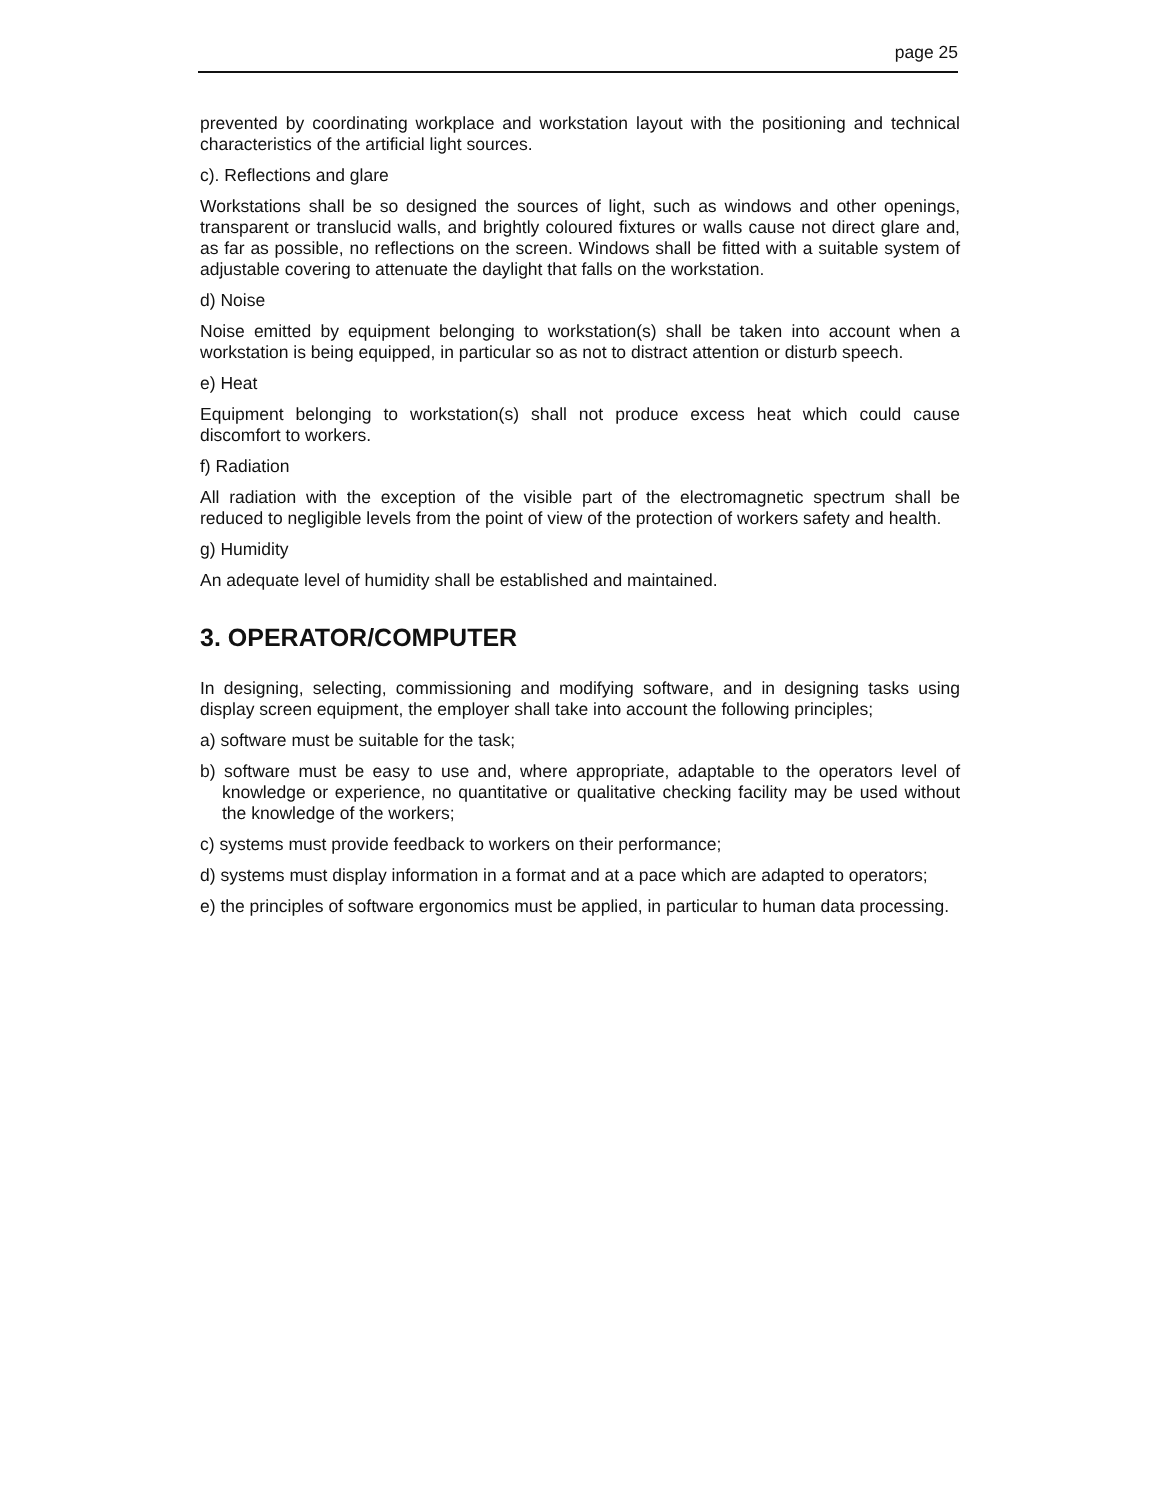page 25
prevented by coordinating workplace and workstation layout with the positioning and technical characteristics of the artificial light sources.
c). Reflections and glare
Workstations shall be so designed the sources of light, such as windows and other openings, transparent or translucid walls, and brightly coloured fixtures or walls cause not direct glare and, as far as possible, no reflections on the screen. Windows shall be fitted with a suitable system of adjustable covering to attenuate the daylight that falls on the workstation.
d) Noise
Noise emitted by equipment belonging to workstation(s) shall be taken into account when a workstation is being equipped, in particular so as not to distract attention or disturb speech.
e) Heat
Equipment belonging to workstation(s) shall not produce excess heat which could cause discomfort to workers.
f) Radiation
All radiation with the exception of the visible part of the electromagnetic spectrum shall be reduced to negligible levels from the point of view of the protection of workers safety and health.
g) Humidity
An adequate level of humidity shall be established and maintained.
3. OPERATOR/COMPUTER
In designing, selecting, commissioning and modifying software, and in designing tasks using display screen equipment, the employer shall take into account the following principles;
a) software must be suitable for the task;
b) software must be easy to use and, where appropriate, adaptable to the operators level of knowledge or experience, no quantitative or qualitative checking facility may be used without the knowledge of the workers;
c) systems must provide feedback to workers on their performance;
d) systems must display information in a format and at a pace which are adapted to operators;
e) the principles of software ergonomics must be applied, in particular to human data processing.